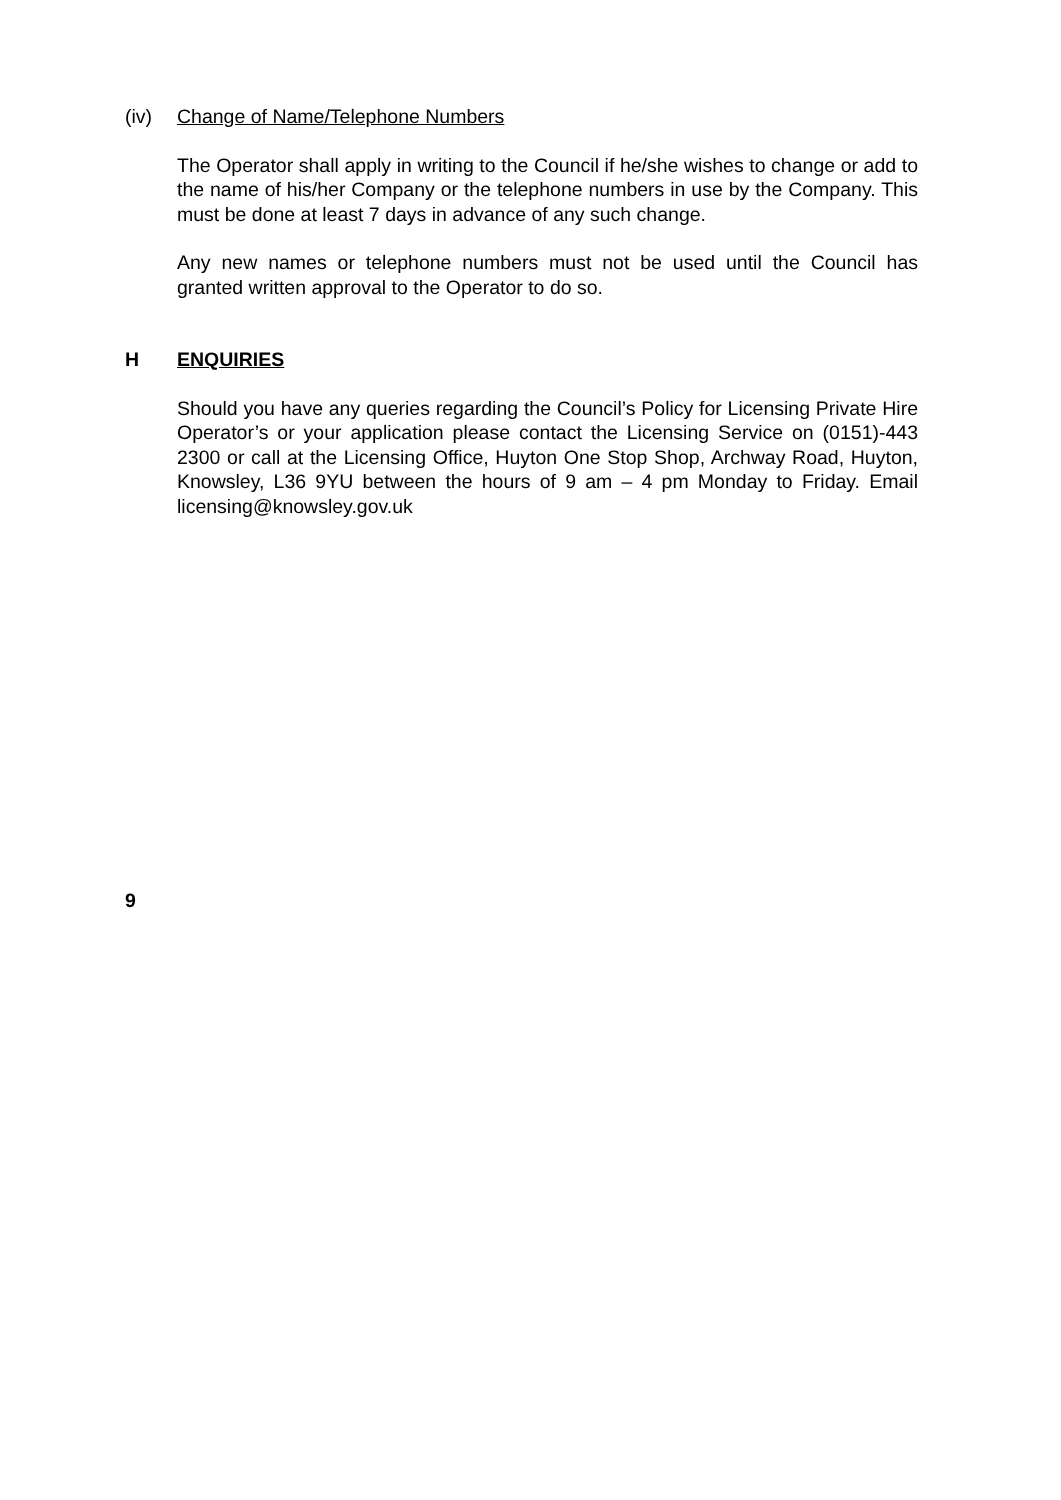(iv) Change of Name/Telephone Numbers
The Operator shall apply in writing to the Council if he/she wishes to change or add to the name of his/her Company or the telephone numbers in use by the Company. This must be done at least 7 days in advance of any such change.
Any new names or telephone numbers must not be used until the Council has granted written approval to the Operator to do so.
H ENQUIRIES
Should you have any queries regarding the Council’s Policy for Licensing Private Hire Operator’s or your application please contact the Licensing Service on (0151)-443 2300 or call at the Licensing Office, Huyton One Stop Shop, Archway Road, Huyton, Knowsley, L36 9YU between the hours of 9 am – 4 pm Monday to Friday. Email licensing@knowsley.gov.uk
9